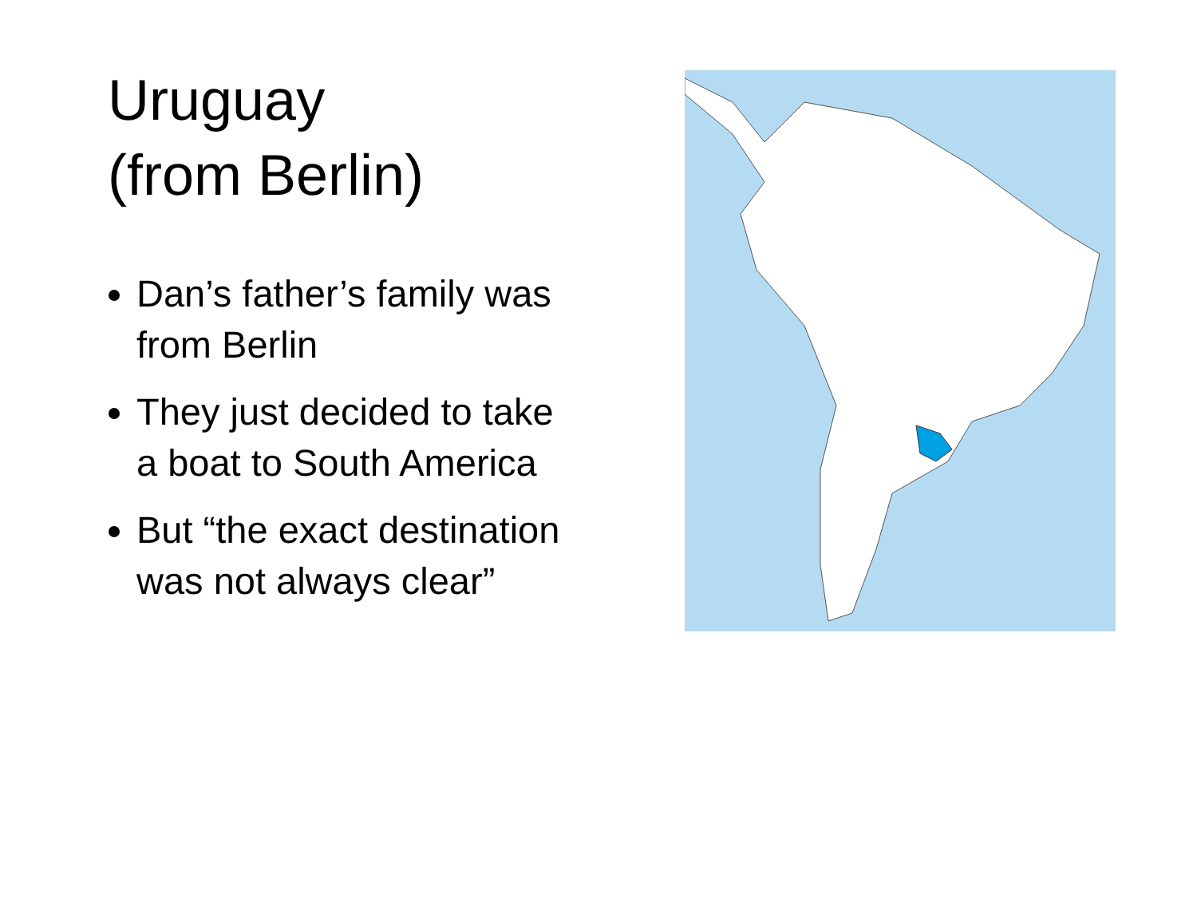Uruguay
(from Berlin)
Dan’s father’s family was from Berlin
They just decided to take a boat to South America
But “the exact destination was not always clear”